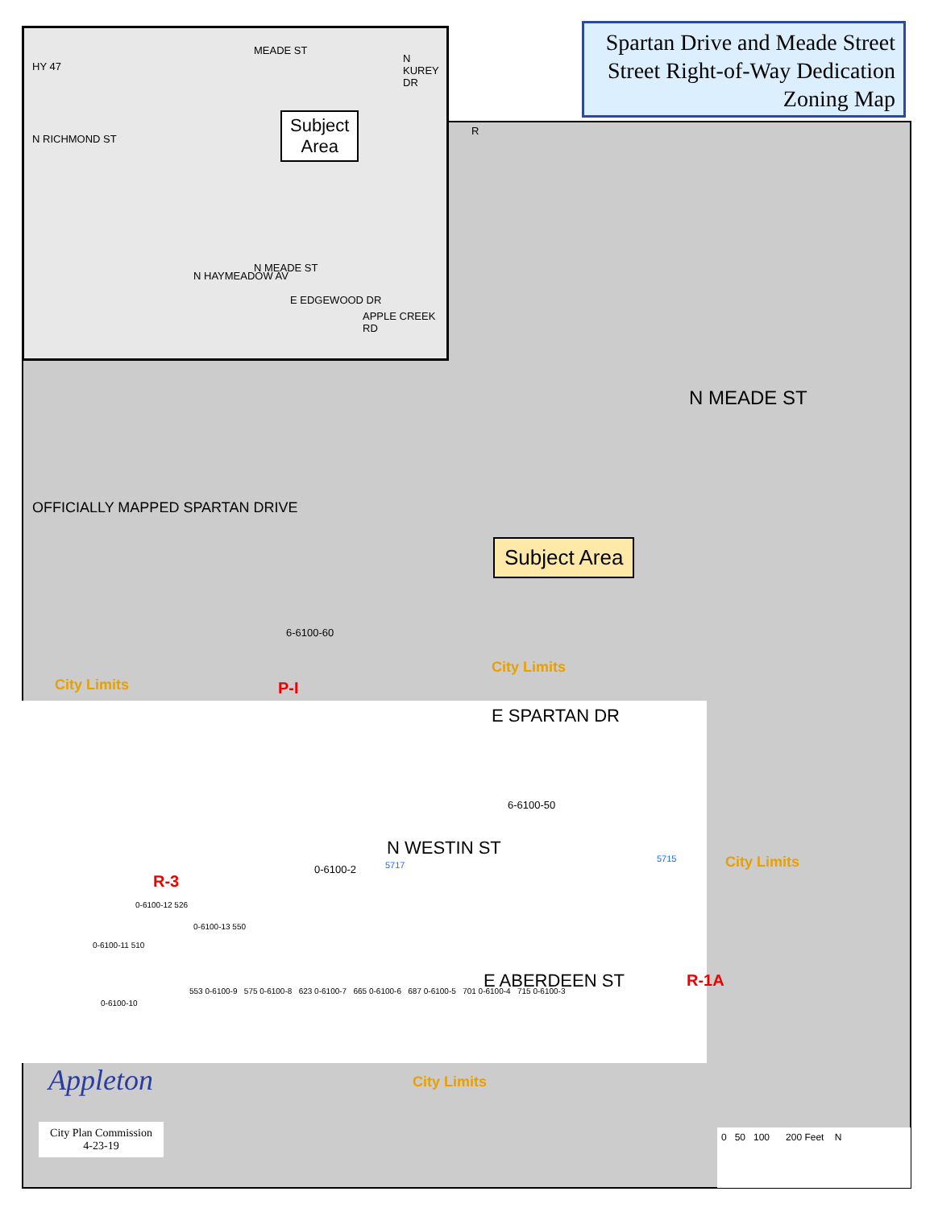Subject
Area
HY 47
N RICHMOND ST
MEADE ST
N KUREY DR
N HAYMEADOW AV
N MEADE ST
E EDGEWOOD DR
APPLE CREEK RD
R
Spartan Drive and Meade Street
Street Right-of-Way Dedication
Zoning Map
OFFICIALLY MAPPED SPARTAN DRIVE
N MEADE ST
Subject Area
6-6100-60
City Limits
City Limits
P-I
E SPARTAN DR
6-6100-50
N WESTIN ST
0-6100-2 5717
5715 City Limits
R-3
0-6100-12 526
0-6100-13 550
0-6100-11 510
0-6100-10
E ABERDEEN ST R-1A
553 0-6100-9 575 0-6100-8 623 0-6100-7 665 0-6100-6 687 0-6100-5 701 0-6100-4 715 0-6100-3
City Limits
Appleton
City Plan Commission
4-23-19
0 50 100 200 Feet N